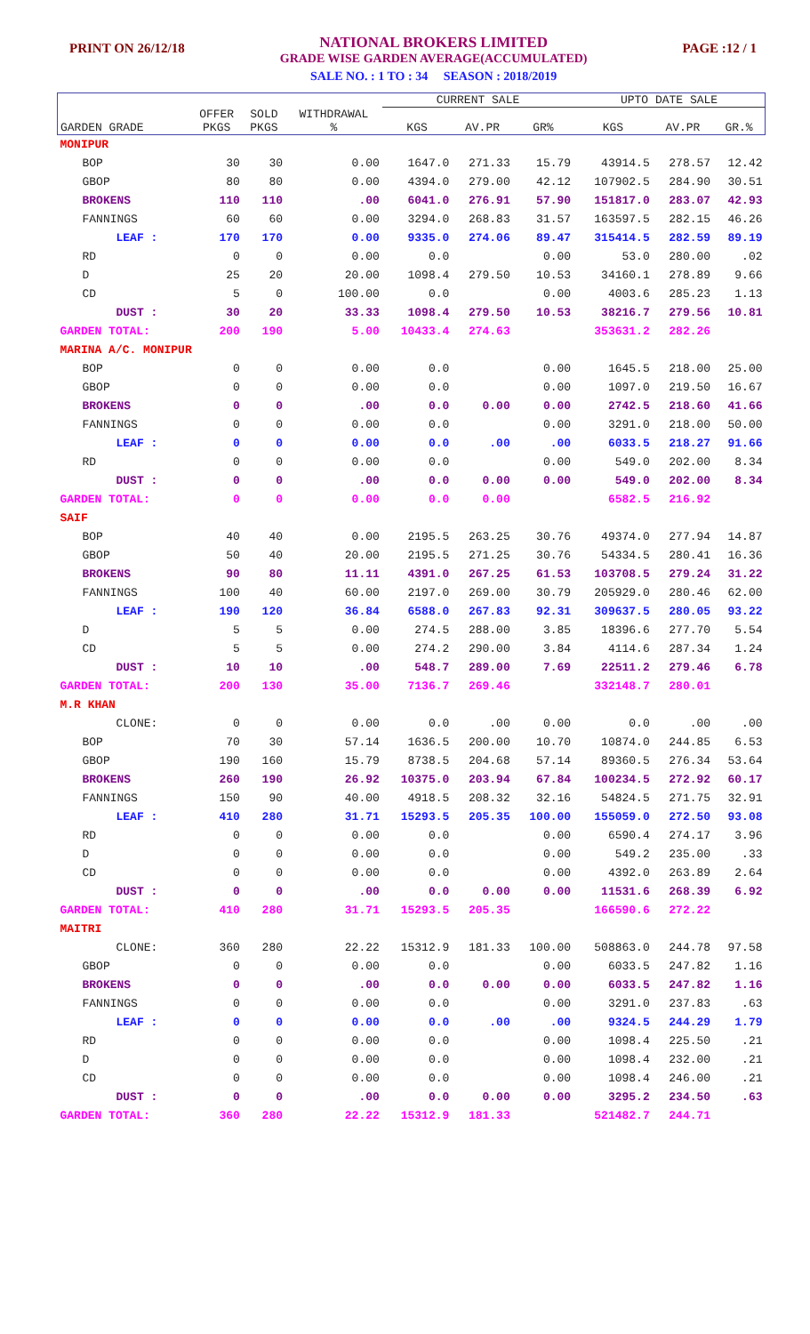PRINT ON 26/12/18
NATIONAL BROKERS LIMITED
GRADE WISE GARDEN AVERAGE(ACCUMULATED)
SALE NO. : 1 TO : 34 SEASON : 2018/2019
PAGE :12 / 1
| | | | | CURRENT SALE | | | UPTO DATE SALE | | |
| --- | --- | --- | --- | --- | --- | --- | --- | --- | --- |
| | OFFER | SOLD | WITHDRAWAL | | | | | | |
| GARDEN GRADE | PKGS | PKGS | % | KGS | AV.PR | GR% | KGS | AV.PR | GR.% |
| MONIPUR | | | | | | | | | |
| BOP | 30 | 30 | 0.00 | 1647.0 | 271.33 | 15.79 | 43914.5 | 278.57 | 12.42 |
| GBOP | 80 | 80 | 0.00 | 4394.0 | 279.00 | 42.12 | 107902.5 | 284.90 | 30.51 |
| BROKENS | 110 | 110 | .00 | 6041.0 | 276.91 | 57.90 | 151817.0 | 283.07 | 42.93 |
| FANNINGS | 60 | 60 | 0.00 | 3294.0 | 268.83 | 31.57 | 163597.5 | 282.15 | 46.26 |
| LEAF : | 170 | 170 | 0.00 | 9335.0 | 274.06 | 89.47 | 315414.5 | 282.59 | 89.19 |
| RD | 0 | 0 | 0.00 | 0.0 | | 0.00 | 53.0 | 280.00 | .02 |
| D | 25 | 20 | 20.00 | 1098.4 | 279.50 | 10.53 | 34160.1 | 278.89 | 9.66 |
| CD | 5 | 0 | 100.00 | 0.0 | | 0.00 | 4003.6 | 285.23 | 1.13 |
| DUST : | 30 | 20 | 33.33 | 1098.4 | 279.50 | 10.53 | 38216.7 | 279.56 | 10.81 |
| GARDEN TOTAL: | 200 | 190 | 5.00 | 10433.4 | 274.63 | | 353631.2 | 282.26 | |
| MARINA A/C. MONIPUR | | | | | | | | | |
| BOP | 0 | 0 | 0.00 | 0.0 | | 0.00 | 1645.5 | 218.00 | 25.00 |
| GBOP | 0 | 0 | 0.00 | 0.0 | | 0.00 | 1097.0 | 219.50 | 16.67 |
| BROKENS | 0 | 0 | .00 | 0.0 | 0.00 | 0.00 | 2742.5 | 218.60 | 41.66 |
| FANNINGS | 0 | 0 | 0.00 | 0.0 | | 0.00 | 3291.0 | 218.00 | 50.00 |
| LEAF : | 0 | 0 | 0.00 | 0.0 | .00 | .00 | 6033.5 | 218.27 | 91.66 |
| RD | 0 | 0 | 0.00 | 0.0 | | 0.00 | 549.0 | 202.00 | 8.34 |
| DUST : | 0 | 0 | .00 | 0.0 | 0.00 | 0.00 | 549.0 | 202.00 | 8.34 |
| GARDEN TOTAL: | 0 | 0 | 0.00 | 0.0 | 0.00 | | 6582.5 | 216.92 | |
| SAIF | | | | | | | | | |
| BOP | 40 | 40 | 0.00 | 2195.5 | 263.25 | 30.76 | 49374.0 | 277.94 | 14.87 |
| GBOP | 50 | 40 | 20.00 | 2195.5 | 271.25 | 30.76 | 54334.5 | 280.41 | 16.36 |
| BROKENS | 90 | 80 | 11.11 | 4391.0 | 267.25 | 61.53 | 103708.5 | 279.24 | 31.22 |
| FANNINGS | 100 | 40 | 60.00 | 2197.0 | 269.00 | 30.79 | 205929.0 | 280.46 | 62.00 |
| LEAF : | 190 | 120 | 36.84 | 6588.0 | 267.83 | 92.31 | 309637.5 | 280.05 | 93.22 |
| D | 5 | 5 | 0.00 | 274.5 | 288.00 | 3.85 | 18396.6 | 277.70 | 5.54 |
| CD | 5 | 5 | 0.00 | 274.2 | 290.00 | 3.84 | 4114.6 | 287.34 | 1.24 |
| DUST : | 10 | 10 | .00 | 548.7 | 289.00 | 7.69 | 22511.2 | 279.46 | 6.78 |
| GARDEN TOTAL: | 200 | 130 | 35.00 | 7136.7 | 269.46 | | 332148.7 | 280.01 | |
| M.R KHAN | | | | | | | | | |
| CLONE: | 0 | 0 | 0.00 | 0.0 | .00 | 0.00 | 0.0 | .00 | .00 |
| BOP | 70 | 30 | 57.14 | 1636.5 | 200.00 | 10.70 | 10874.0 | 244.85 | 6.53 |
| GBOP | 190 | 160 | 15.79 | 8738.5 | 204.68 | 57.14 | 89360.5 | 276.34 | 53.64 |
| BROKENS | 260 | 190 | 26.92 | 10375.0 | 203.94 | 67.84 | 100234.5 | 272.92 | 60.17 |
| FANNINGS | 150 | 90 | 40.00 | 4918.5 | 208.32 | 32.16 | 54824.5 | 271.75 | 32.91 |
| LEAF : | 410 | 280 | 31.71 | 15293.5 | 205.35 | 100.00 | 155059.0 | 272.50 | 93.08 |
| RD | 0 | 0 | 0.00 | 0.0 | | 0.00 | 6590.4 | 274.17 | 3.96 |
| D | 0 | 0 | 0.00 | 0.0 | | 0.00 | 549.2 | 235.00 | .33 |
| CD | 0 | 0 | 0.00 | 0.0 | | 0.00 | 4392.0 | 263.89 | 2.64 |
| DUST : | 0 | 0 | .00 | 0.0 | 0.00 | 0.00 | 11531.6 | 268.39 | 6.92 |
| GARDEN TOTAL: | 410 | 280 | 31.71 | 15293.5 | 205.35 | | 166590.6 | 272.22 | |
| MAITRI | | | | | | | | | |
| CLONE: | 360 | 280 | 22.22 | 15312.9 | 181.33 | 100.00 | 508863.0 | 244.78 | 97.58 |
| GBOP | 0 | 0 | 0.00 | 0.0 | | 0.00 | 6033.5 | 247.82 | 1.16 |
| BROKENS | 0 | 0 | .00 | 0.0 | 0.00 | 0.00 | 6033.5 | 247.82 | 1.16 |
| FANNINGS | 0 | 0 | 0.00 | 0.0 | | 0.00 | 3291.0 | 237.83 | .63 |
| LEAF : | 0 | 0 | 0.00 | 0.0 | .00 | .00 | 9324.5 | 244.29 | 1.79 |
| RD | 0 | 0 | 0.00 | 0.0 | | 0.00 | 1098.4 | 225.50 | .21 |
| D | 0 | 0 | 0.00 | 0.0 | | 0.00 | 1098.4 | 232.00 | .21 |
| CD | 0 | 0 | 0.00 | 0.0 | | 0.00 | 1098.4 | 246.00 | .21 |
| DUST : | 0 | 0 | .00 | 0.0 | 0.00 | 0.00 | 3295.2 | 234.50 | .63 |
| GARDEN TOTAL: | 360 | 280 | 22.22 | 15312.9 | 181.33 | | 521482.7 | 244.71 | |